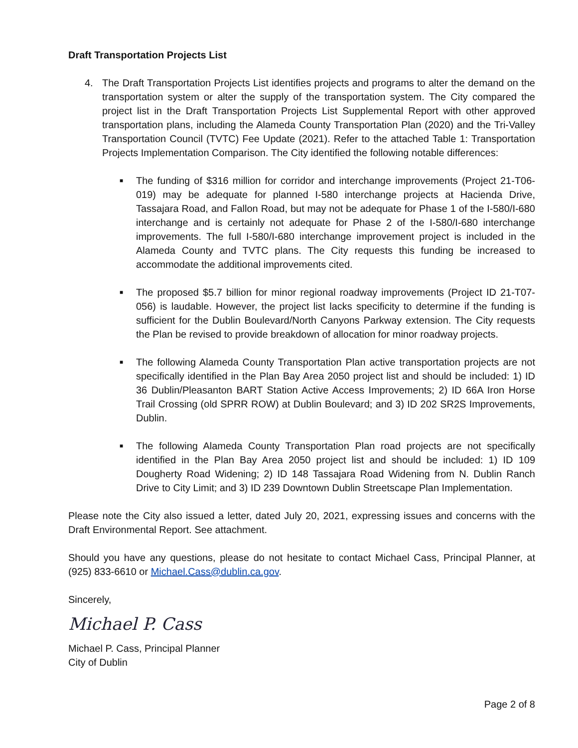Draft Transportation Projects List
4. The Draft Transportation Projects List identifies projects and programs to alter the demand on the transportation system or alter the supply of the transportation system. The City compared the project list in the Draft Transportation Projects List Supplemental Report with other approved transportation plans, including the Alameda County Transportation Plan (2020) and the Tri-Valley Transportation Council (TVTC) Fee Update (2021). Refer to the attached Table 1: Transportation Projects Implementation Comparison. The City identified the following notable differences:
■ The funding of $316 million for corridor and interchange improvements (Project 21-T06-019) may be adequate for planned I-580 interchange projects at Hacienda Drive, Tassajara Road, and Fallon Road, but may not be adequate for Phase 1 of the I-580/I-680 interchange and is certainly not adequate for Phase 2 of the I-580/I-680 interchange improvements. The full I-580/I-680 interchange improvement project is included in the Alameda County and TVTC plans. The City requests this funding be increased to accommodate the additional improvements cited.
■ The proposed $5.7 billion for minor regional roadway improvements (Project ID 21-T07-056) is laudable. However, the project list lacks specificity to determine if the funding is sufficient for the Dublin Boulevard/North Canyons Parkway extension. The City requests the Plan be revised to provide breakdown of allocation for minor roadway projects.
■ The following Alameda County Transportation Plan active transportation projects are not specifically identified in the Plan Bay Area 2050 project list and should be included: 1) ID 36 Dublin/Pleasanton BART Station Active Access Improvements; 2) ID 66A Iron Horse Trail Crossing (old SPRR ROW) at Dublin Boulevard; and 3) ID 202 SR2S Improvements, Dublin.
■ The following Alameda County Transportation Plan road projects are not specifically identified in the Plan Bay Area 2050 project list and should be included: 1) ID 109 Dougherty Road Widening; 2) ID 148 Tassajara Road Widening from N. Dublin Ranch Drive to City Limit; and 3) ID 239 Downtown Dublin Streetscape Plan Implementation.
Please note the City also issued a letter, dated July 20, 2021, expressing issues and concerns with the Draft Environmental Report. See attachment.
Should you have any questions, please do not hesitate to contact Michael Cass, Principal Planner, at (925) 833-6610 or Michael.Cass@dublin.ca.gov.
Sincerely,
Michael P. Cass
Michael P. Cass, Principal Planner
City of Dublin
Page 2 of 8